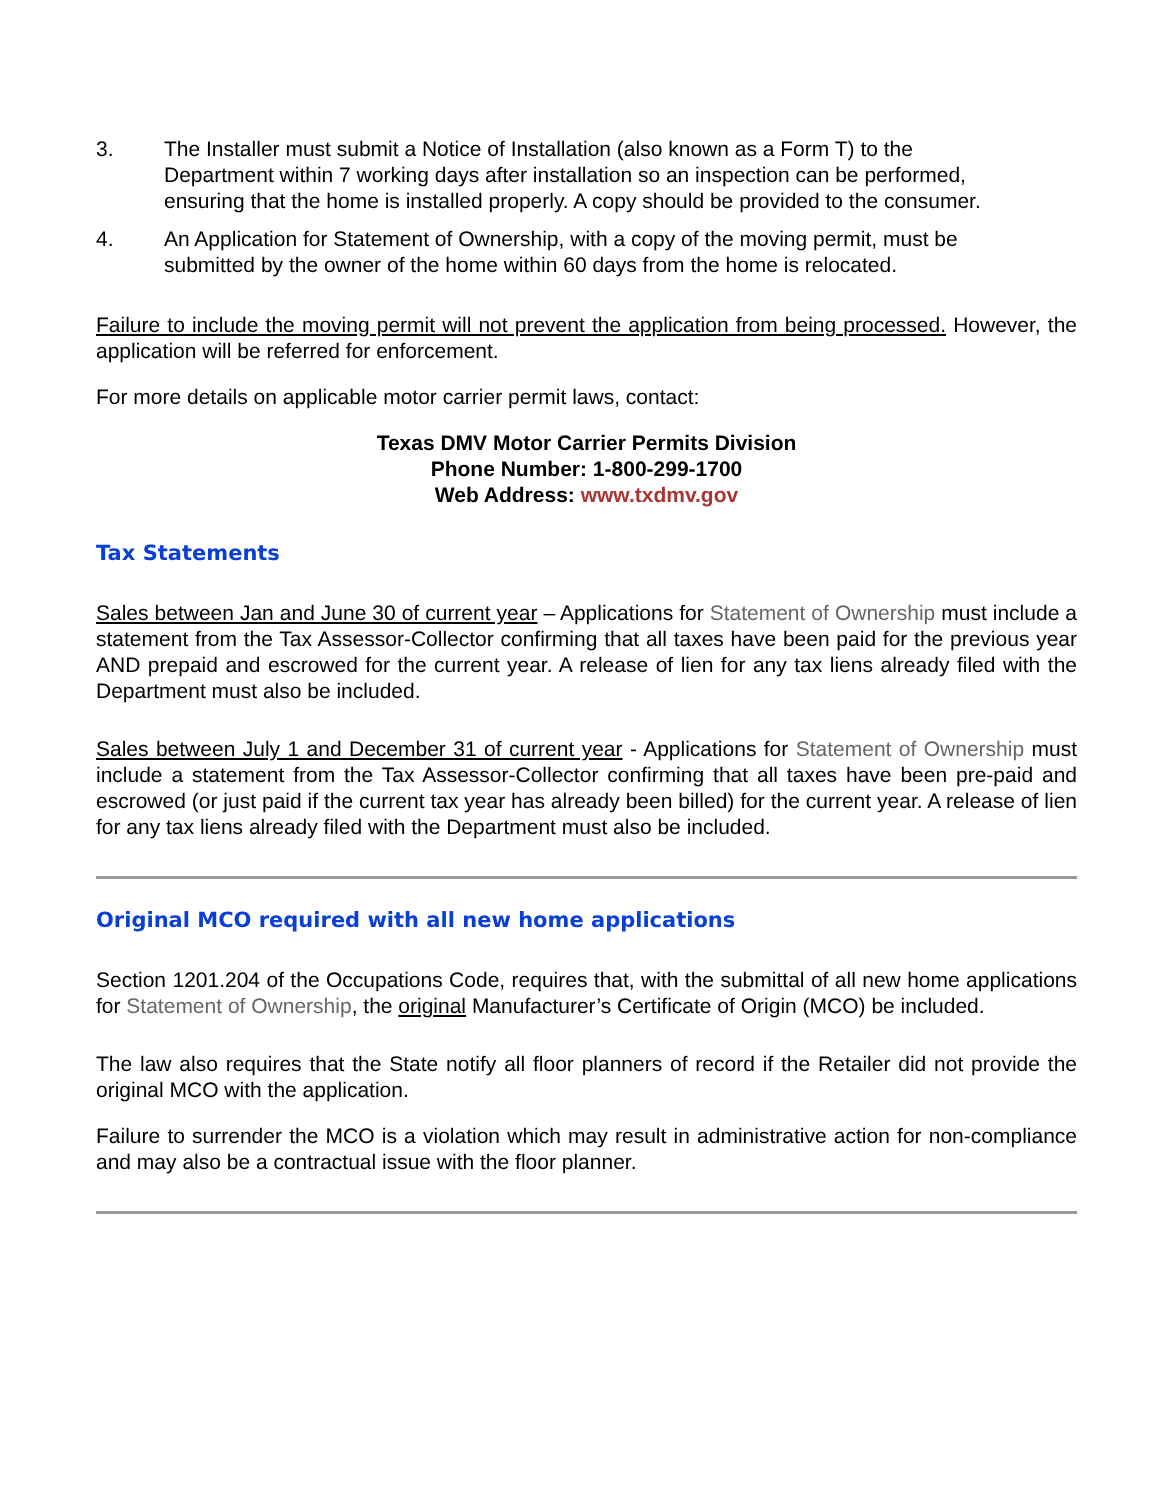3. The Installer must submit a Notice of Installation (also known as a Form T) to the Department within 7 working days after installation so an inspection can be performed, ensuring that the home is installed properly. A copy should be provided to the consumer.
4. An Application for Statement of Ownership, with a copy of the moving permit, must be submitted by the owner of the home within 60 days from the home is relocated.
Failure to include the moving permit will not prevent the application from being processed. However, the application will be referred for enforcement.
For more details on applicable motor carrier permit laws, contact:
Texas DMV Motor Carrier Permits Division
Phone Number: 1-800-299-1700
Web Address: www.txdmv.gov
Tax Statements
Sales between Jan and June 30 of current year – Applications for Statement of Ownership must include a statement from the Tax Assessor-Collector confirming that all taxes have been paid for the previous year AND prepaid and escrowed for the current year. A release of lien for any tax liens already filed with the Department must also be included.
Sales between July 1 and December 31 of current year - Applications for Statement of Ownership must include a statement from the Tax Assessor-Collector confirming that all taxes have been pre-paid and escrowed (or just paid if the current tax year has already been billed) for the current year. A release of lien for any tax liens already filed with the Department must also be included.
Original MCO required with all new home applications
Section 1201.204 of the Occupations Code, requires that, with the submittal of all new home applications for Statement of Ownership, the original Manufacturer’s Certificate of Origin (MCO) be included.
The law also requires that the State notify all floor planners of record if the Retailer did not provide the original MCO with the application.
Failure to surrender the MCO is a violation which may result in administrative action for non-compliance and may also be a contractual issue with the floor planner.